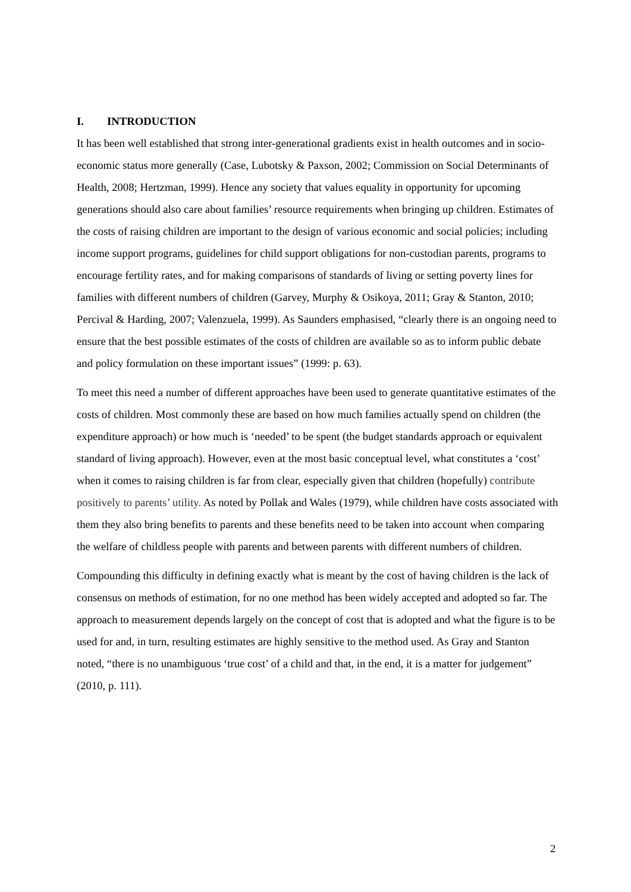I. INTRODUCTION
It has been well established that strong inter-generational gradients exist in health outcomes and in socio-economic status more generally (Case, Lubotsky & Paxson, 2002; Commission on Social Determinants of Health, 2008; Hertzman, 1999). Hence any society that values equality in opportunity for upcoming generations should also care about families’ resource requirements when bringing up children. Estimates of the costs of raising children are important to the design of various economic and social policies; including income support programs, guidelines for child support obligations for non-custodian parents, programs to encourage fertility rates, and for making comparisons of standards of living or setting poverty lines for families with different numbers of children (Garvey, Murphy & Osikoya, 2011; Gray & Stanton, 2010; Percival & Harding, 2007; Valenzuela, 1999). As Saunders emphasised, “clearly there is an ongoing need to ensure that the best possible estimates of the costs of children are available so as to inform public debate and policy formulation on these important issues” (1999: p. 63).
To meet this need a number of different approaches have been used to generate quantitative estimates of the costs of children. Most commonly these are based on how much families actually spend on children (the expenditure approach) or how much is ‘needed’ to be spent (the budget standards approach or equivalent standard of living approach). However, even at the most basic conceptual level, what constitutes a ‘cost’ when it comes to raising children is far from clear, especially given that children (hopefully) contribute positively to parents’ utility. As noted by Pollak and Wales (1979), while children have costs associated with them they also bring benefits to parents and these benefits need to be taken into account when comparing the welfare of childless people with parents and between parents with different numbers of children.
Compounding this difficulty in defining exactly what is meant by the cost of having children is the lack of consensus on methods of estimation, for no one method has been widely accepted and adopted so far. The approach to measurement depends largely on the concept of cost that is adopted and what the figure is to be used for and, in turn, resulting estimates are highly sensitive to the method used. As Gray and Stanton noted, “there is no unambiguous ‘true cost’ of a child and that, in the end, it is a matter for judgement” (2010, p. 111).
2